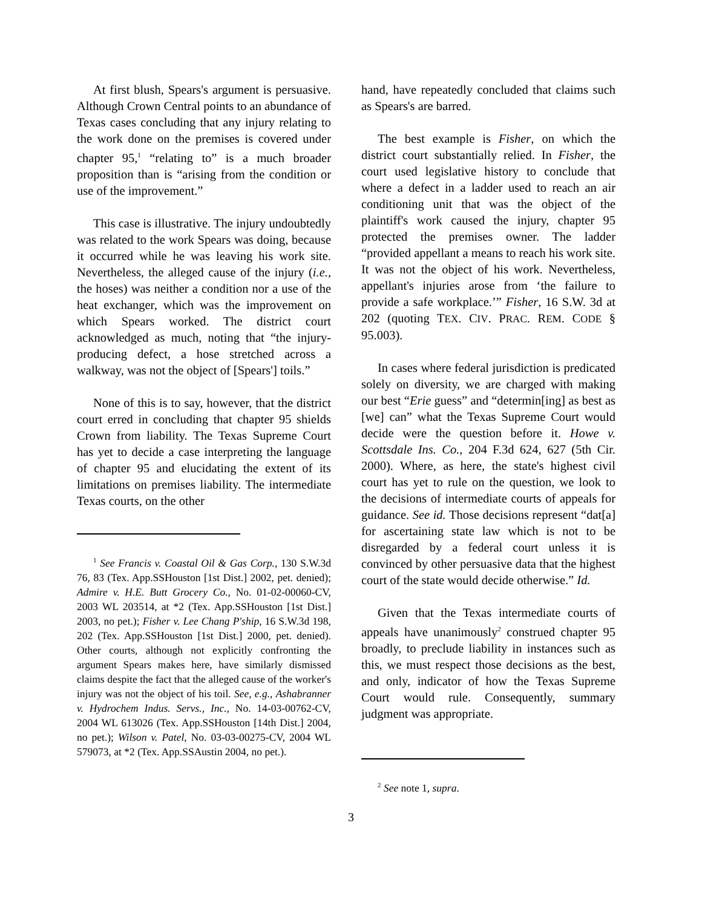At first blush, Spears's argument is persuasive. Although Crown Central points to an abundance of Texas cases concluding that any injury relating to the work done on the premises is covered under chapter 95,<sup>1</sup> “relating to” is a much broader proposition than is “arising from the condition or use of the improvement.”
This case is illustrative. The injury undoubtedly was related to the work Spears was doing, because it occurred while he was leaving his work site. Nevertheless, the alleged cause of the injury (i.e., the hoses) was neither a condition nor a use of the heat exchanger, which was the improvement on which Spears worked. The district court acknowledged as much, noting that “the injury-producing defect, a hose stretched across a walkway, was not the object of [Spears'] toils.”
None of this is to say, however, that the district court erred in concluding that chapter 95 shields Crown from liability. The Texas Supreme Court has yet to decide a case interpreting the language of chapter 95 and elucidating the extent of its limitations on premises liability. The intermediate Texas courts, on the other
<sup>1</sup> See Francis v. Coastal Oil & Gas Corp., 130 S.W.3d 76, 83 (Tex. App.SSHouston [1st Dist.] 2002, pet. denied); Admire v. H.E. Butt Grocery Co., No. 01-02-00060-CV, 2003 WL 203514, at *2 (Tex. App.SSHouston [1st Dist.] 2003, no pet.); Fisher v. Lee Chang P'ship, 16 S.W.3d 198, 202 (Tex. App.SSHouston [1st Dist.] 2000, pet. denied). Other courts, although not explicitly confronting the argument Spears makes here, have similarly dismissed claims despite the fact that the alleged cause of the worker's injury was not the object of his toil. See, e.g., Ashabranner v. Hydrochem Indus. Servs., Inc., No. 14-03-00762-CV, 2004 WL 613026 (Tex. App.SSHouston [14th Dist.] 2004, no pet.); Wilson v. Patel, No. 03-03-00275-CV, 2004 WL 579073, at *2 (Tex. App.SSAustin 2004, no pet.).
hand, have repeatedly concluded that claims such as Spears's are barred.
The best example is Fisher, on which the district court substantially relied. In Fisher, the court used legislative history to conclude that where a defect in a ladder used to reach an air conditioning unit that was the object of the plaintiff's work caused the injury, chapter 95 protected the premises owner. The ladder “provided appellant a means to reach his work site. It was not the object of his work. Nevertheless, appellant's injuries arose from ‘the failure to provide a safe workplace.’” Fisher, 16 S.W. 3d at 202 (quoting TEX. CIV. PRAC. REM. CODE § 95.003).
In cases where federal jurisdiction is predicated solely on diversity, we are charged with making our best “Erie guess” and “determin[ing] as best as [we] can” what the Texas Supreme Court would decide were the question before it. Howe v. Scottsdale Ins. Co., 204 F.3d 624, 627 (5th Cir. 2000). Where, as here, the state's highest civil court has yet to rule on the question, we look to the decisions of intermediate courts of appeals for guidance. See id. Those decisions represent “dat[a] for ascertaining state law which is not to be disregarded by a federal court unless it is convinced by other persuasive data that the highest court of the state would decide otherwise.” Id.
Given that the Texas intermediate courts of appeals have unanimously<sup>2</sup> construed chapter 95 broadly, to preclude liability in instances such as this, we must respect those decisions as the best, and only, indicator of how the Texas Supreme Court would rule. Consequently, summary judgment was appropriate.
<sup>2</sup> See note 1, supra.
3